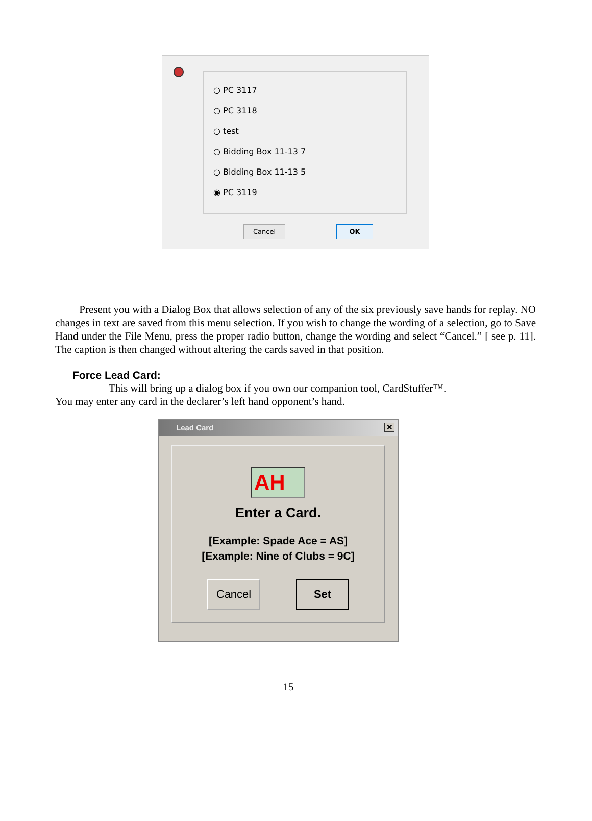○ PC 3117
○ PC 3118
○ test
○ Bidding Box 11-13 7
○ Bidding Box 11-13 5
◉ PC 3119
Cancel OK
Present you with a Dialog Box that allows selection of any of the six previously save hands for replay. NO changes in text are saved from this menu selection. If you wish to change the wording of a selection, go to Save Hand under the File Menu, press the proper radio button, change the wording and select “Cancel.” [ see p. 11]. The caption is then changed without altering the cards saved in that position.
Force Lead Card:
This will bring up a dialog box if you own our companion tool, CardStuffer™.
You may enter any card in the declarer’s left hand opponent’s hand.
Lead Card
✕
AH
Enter a Card.
[Example: Spade Ace = AS]
[Example: Nine of Clubs = 9C]
Cancel Set
15